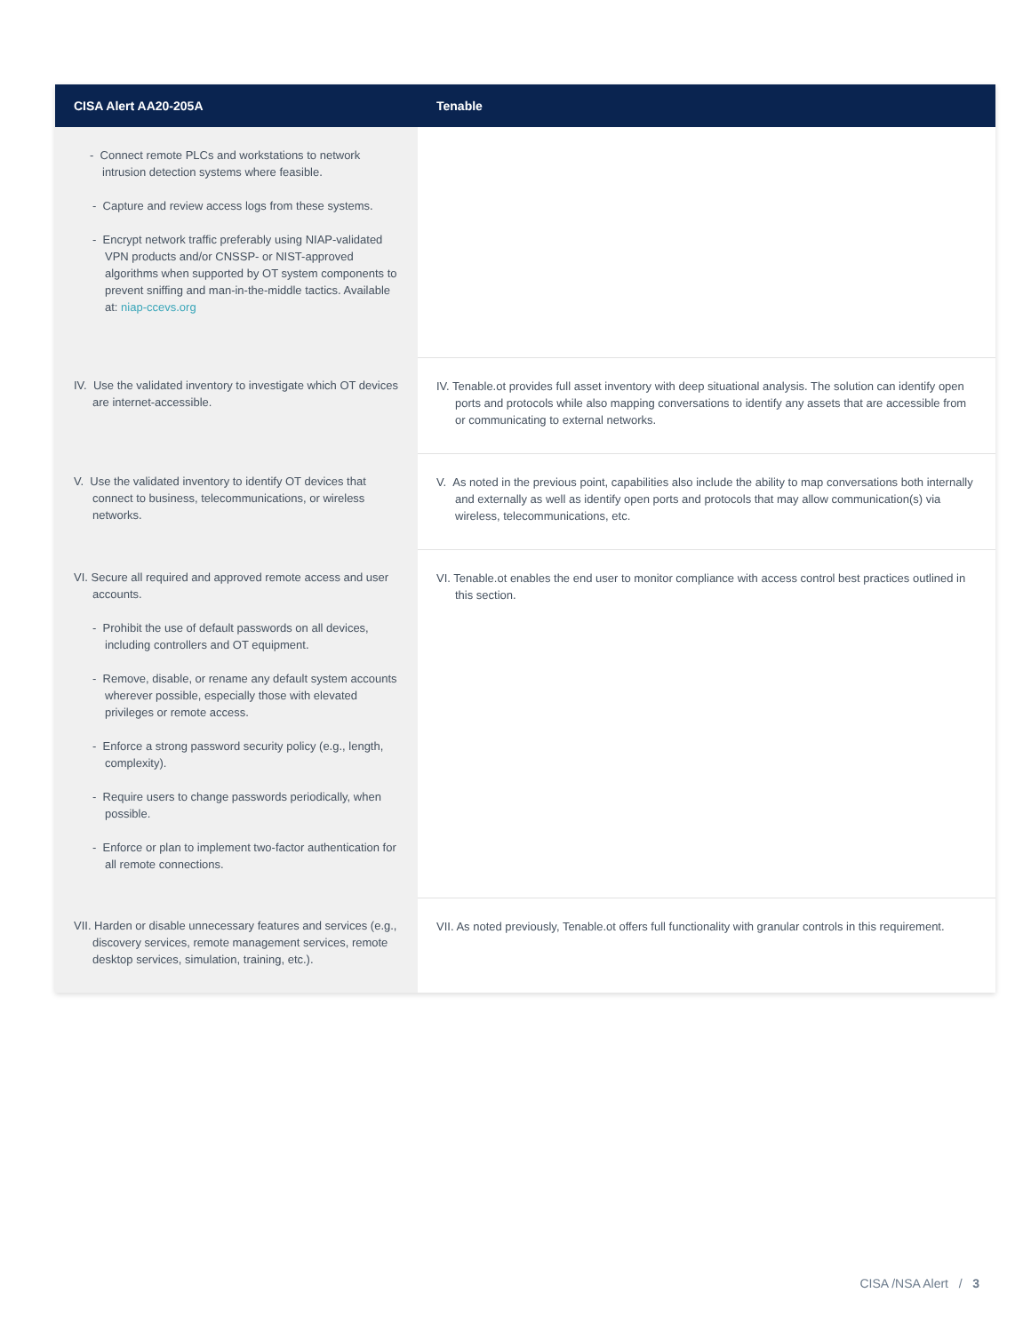| CISA Alert AA20-205A | Tenable |
| --- | --- |
| - Connect remote PLCs and workstations to network intrusion detection systems where feasible. - Capture and review access logs from these systems. - Encrypt network traffic preferably using NIAP-validated VPN products and/or CNSSP- or NIST-approved algorithms when supported by OT system components to prevent sniffing and man-in-the-middle tactics. Available at: niap-ccevs.org | |
| IV. Use the validated inventory to investigate which OT devices are internet-accessible. | IV. Tenable.ot provides full asset inventory with deep situational analysis. The solution can identify open ports and protocols while also mapping conversations to identify any assets that are accessible from or communicating to external networks. |
| V. Use the validated inventory to identify OT devices that connect to business, telecommunications, or wireless networks. | V. As noted in the previous point, capabilities also include the ability to map conversations both internally and externally as well as identify open ports and protocols that may allow communication(s) via wireless, telecommunications, etc. |
| VI. Secure all required and approved remote access and user accounts. - Prohibit the use of default passwords on all devices, including controllers and OT equipment. - Remove, disable, or rename any default system accounts wherever possible, especially those with elevated privileges or remote access. - Enforce a strong password security policy (e.g., length, complexity). - Require users to change passwords periodically, when possible. - Enforce or plan to implement two-factor authentication for all remote connections. | VI. Tenable.ot enables the end user to monitor compliance with access control best practices outlined in this section. |
| VII. Harden or disable unnecessary features and services (e.g., discovery services, remote management services, remote desktop services, simulation, training, etc.). | VII. As noted previously, Tenable.ot offers full functionality with granular controls in this requirement. |
CISA /NSA Alert / 3